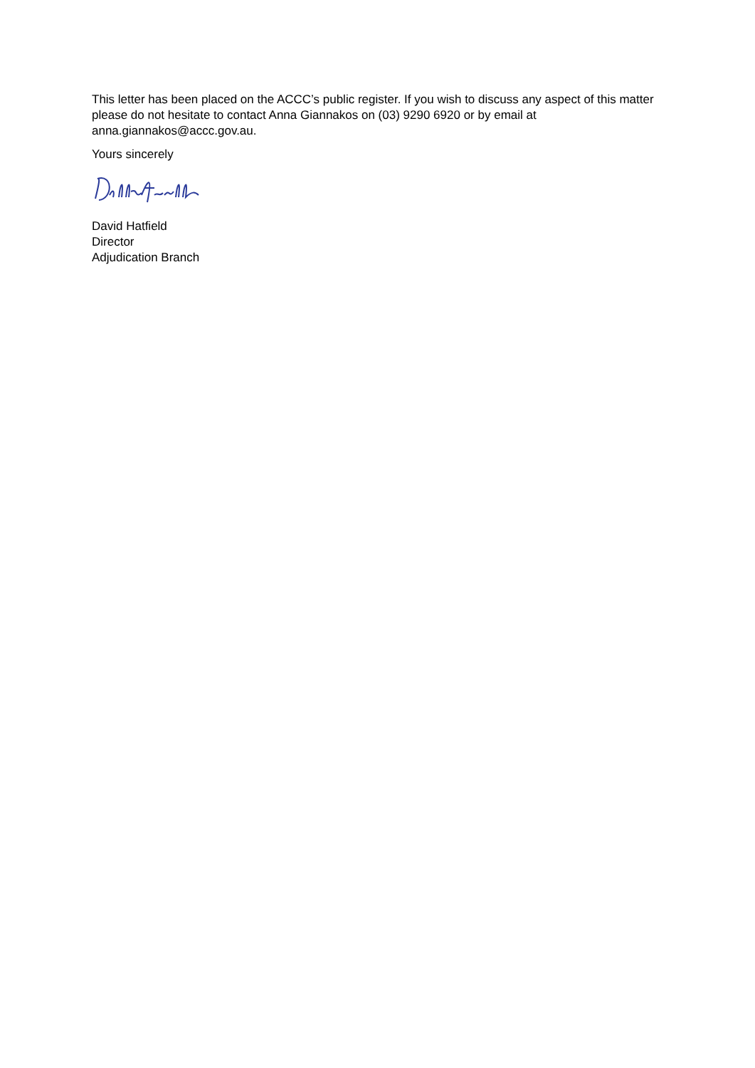This letter has been placed on the ACCC’s public register. If you wish to discuss any aspect of this matter please do not hesitate to contact Anna Giannakos on (03) 9290 6920 or by email at anna.giannakos@accc.gov.au.
Yours sincerely
David Hatfield
Director
Adjudication Branch